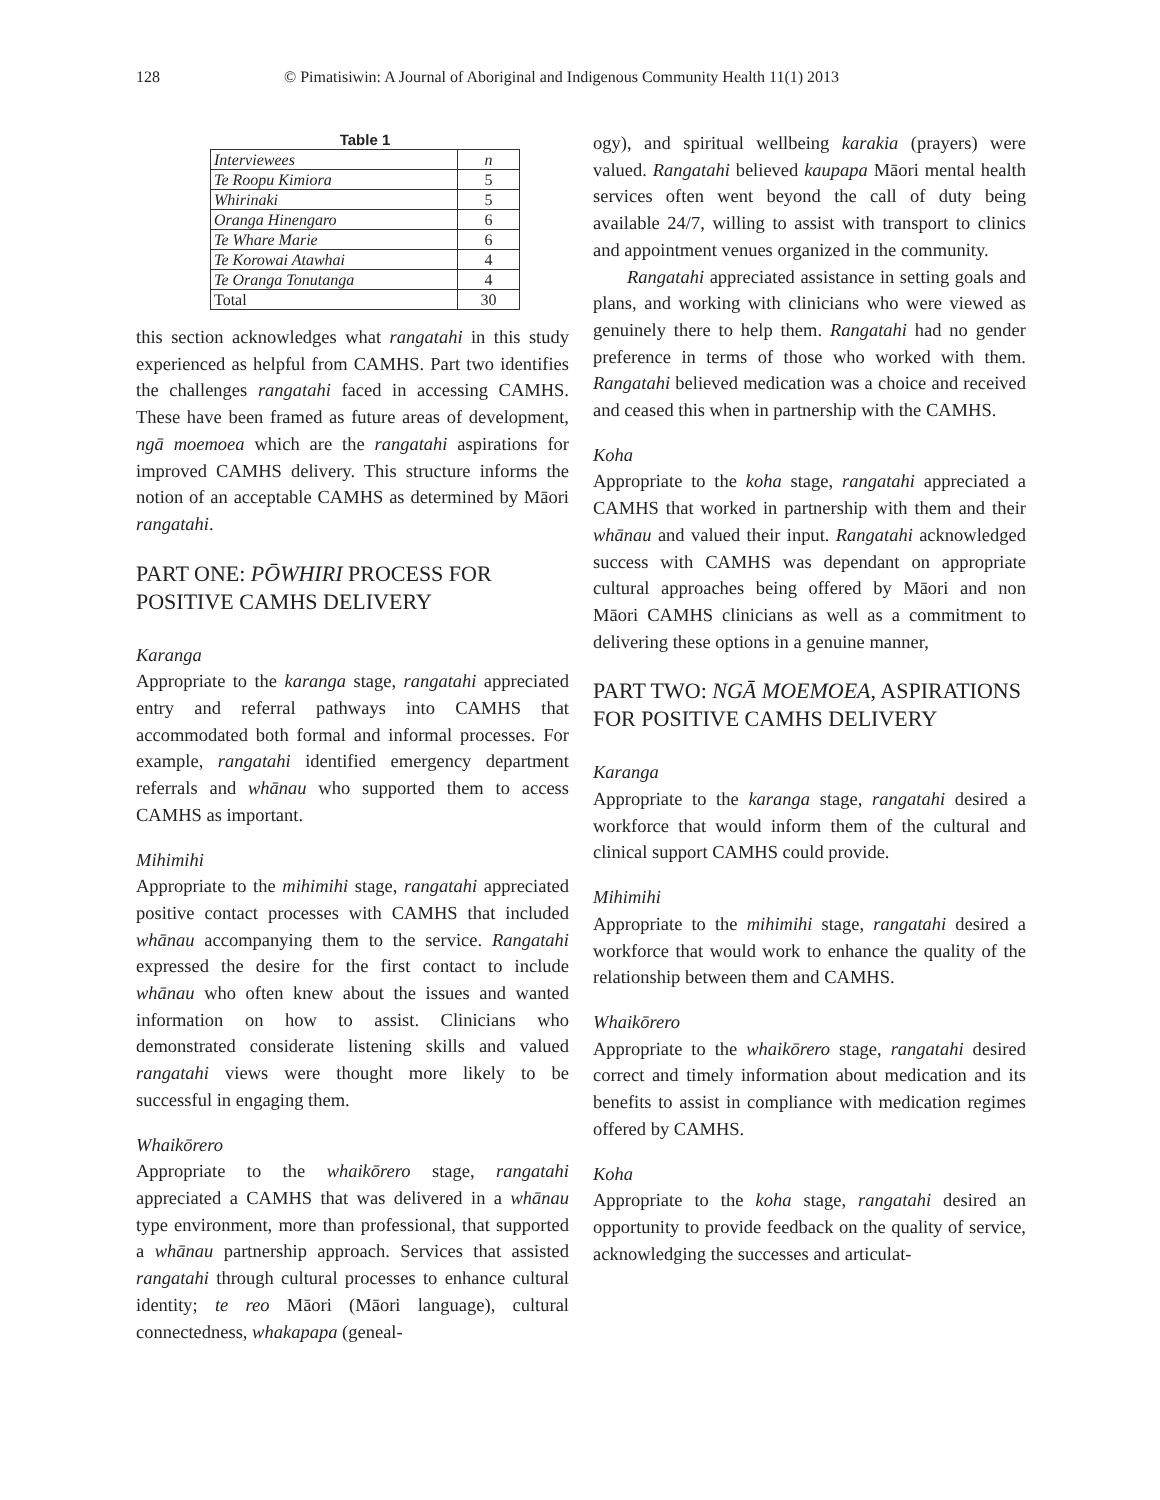128 © Pimatisiwin: A Journal of Aboriginal and Indigenous Community Health 11(1) 2013
Table 1
| Interviewees | n |
| Te Roopu Kimiora | 5 |
| Whirinaki | 5 |
| Oranga Hinengaro | 6 |
| Te Whare Marie | 6 |
| Te Korowai Atawhai | 4 |
| Te Oranga Tonutanga | 4 |
| Total | 30 |
this section acknowledges what rangatahi in this study experienced as helpful from CAMHS. Part two identifies the challenges rangatahi faced in accessing CAMHS. These have been framed as future areas of development, ngā moemoea which are the rangatahi aspirations for improved CAMHS delivery. This structure informs the notion of an acceptable CAMHS as determined by Māori rangatahi.
PART ONE: PŌWHIRI PROCESS FOR POSITIVE CAMHS DELIVERY
Karanga
Appropriate to the karanga stage, rangatahi appreciated entry and referral pathways into CAMHS that accommodated both formal and informal processes. For example, rangatahi identified emergency department referrals and whānau who supported them to access CAMHS as important.
Mihimihi
Appropriate to the mihimihi stage, rangatahi appreciated positive contact processes with CAMHS that included whānau accompanying them to the service. Rangatahi expressed the desire for the first contact to include whānau who often knew about the issues and wanted information on how to assist. Clinicians who demonstrated considerate listening skills and valued rangatahi views were thought more likely to be successful in engaging them.
Whaikōrero
Appropriate to the whaikōrero stage, rangatahi appreciated a CAMHS that was delivered in a whānau type environment, more than professional, that supported a whānau partnership approach. Services that assisted rangatahi through cultural processes to enhance cultural identity; te reo Māori (Māori language), cultural connectedness, whakapapa (geneal-
ogy), and spiritual wellbeing karakia (prayers) were valued. Rangatahi believed kaupapa Māori mental health services often went beyond the call of duty being available 24/7, willing to assist with transport to clinics and appointment venues organized in the community.
Rangatahi appreciated assistance in setting goals and plans, and working with clinicians who were viewed as genuinely there to help them. Rangatahi had no gender preference in terms of those who worked with them. Rangatahi believed medication was a choice and received and ceased this when in partnership with the CAMHS.
Koha
Appropriate to the koha stage, rangatahi appreciated a CAMHS that worked in partnership with them and their whānau and valued their input. Rangatahi acknowledged success with CAMHS was dependant on appropriate cultural approaches being offered by Māori and non Māori CAMHS clinicians as well as a commitment to delivering these options in a genuine manner,
PART TWO: NGĀ MOEMOEA, ASPIRATIONS FOR POSITIVE CAMHS DELIVERY
Karanga
Appropriate to the karanga stage, rangatahi desired a workforce that would inform them of the cultural and clinical support CAMHS could provide.
Mihimihi
Appropriate to the mihimihi stage, rangatahi desired a workforce that would work to enhance the quality of the relationship between them and CAMHS.
Whaikōrero
Appropriate to the whaikōrero stage, rangatahi desired correct and timely information about medication and its benefits to assist in compliance with medication regimes offered by CAMHS.
Koha
Appropriate to the koha stage, rangatahi desired an opportunity to provide feedback on the quality of service, acknowledging the successes and articulat-